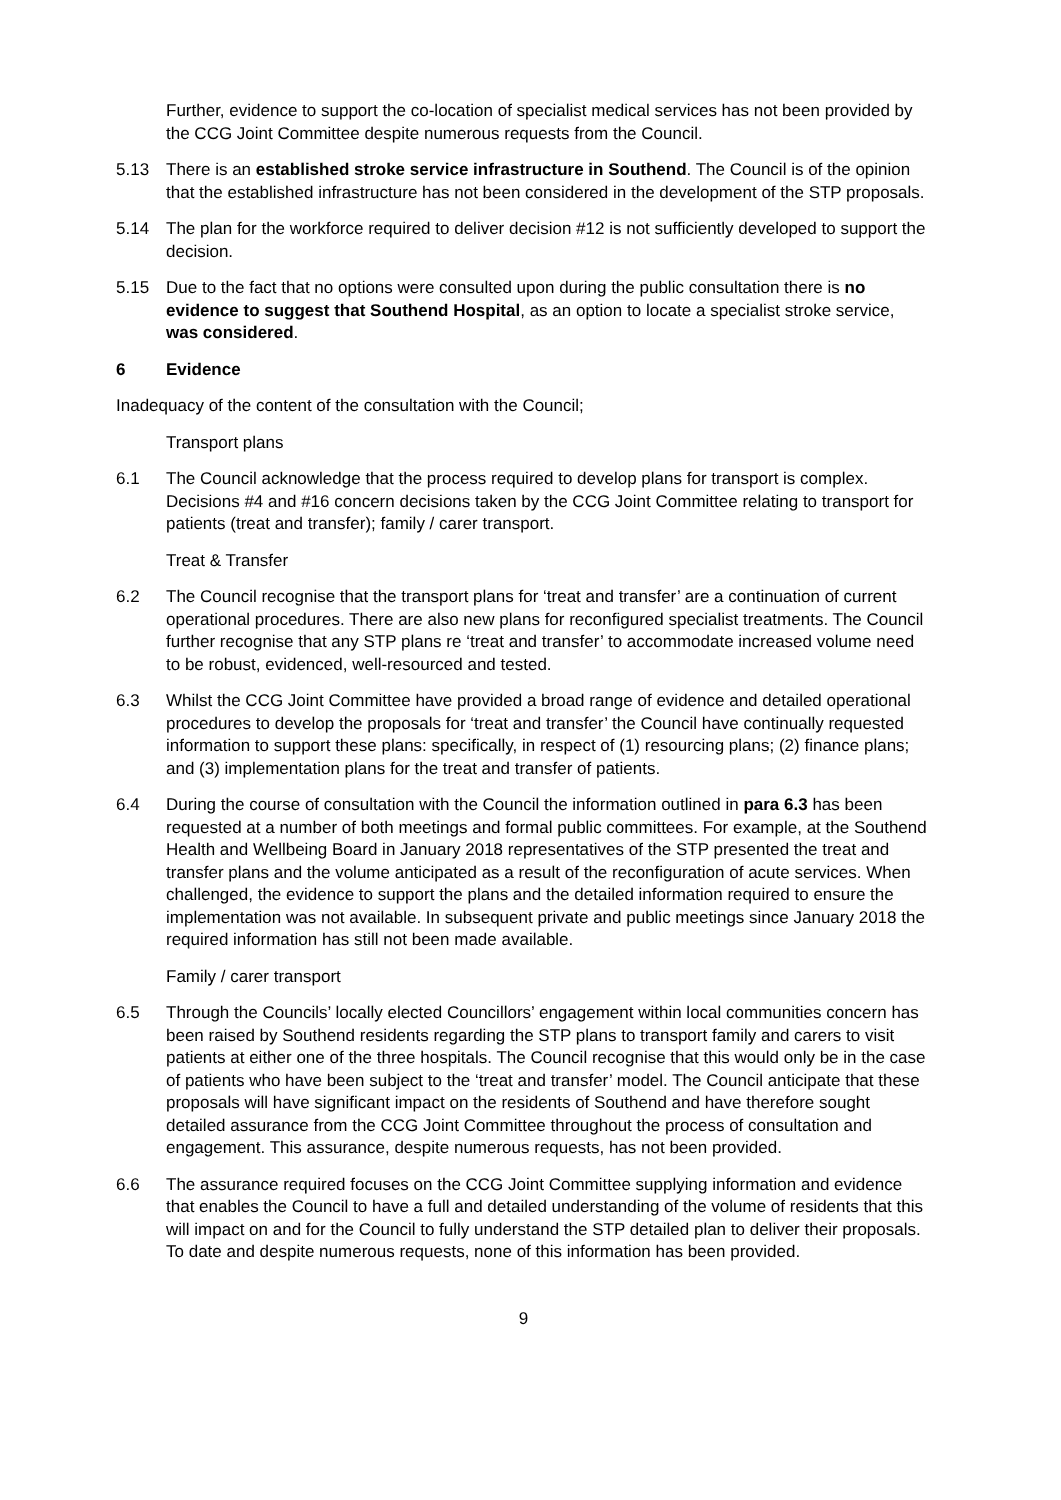Further, evidence to support the co-location of specialist medical services has not been provided by the CCG Joint Committee despite numerous requests from the Council.
5.13 There is an established stroke service infrastructure in Southend. The Council is of the opinion that the established infrastructure has not been considered in the development of the STP proposals.
5.14 The plan for the workforce required to deliver decision #12 is not sufficiently developed to support the decision.
5.15 Due to the fact that no options were consulted upon during the public consultation there is no evidence to suggest that Southend Hospital, as an option to locate a specialist stroke service, was considered.
6 Evidence
Inadequacy of the content of the consultation with the Council;
Transport plans
6.1 The Council acknowledge that the process required to develop plans for transport is complex. Decisions #4 and #16 concern decisions taken by the CCG Joint Committee relating to transport for patients (treat and transfer); family / carer transport.
Treat & Transfer
6.2 The Council recognise that the transport plans for ‘treat and transfer’ are a continuation of current operational procedures. There are also new plans for reconfigured specialist treatments. The Council further recognise that any STP plans re ‘treat and transfer’ to accommodate increased volume need to be robust, evidenced, well-resourced and tested.
6.3 Whilst the CCG Joint Committee have provided a broad range of evidence and detailed operational procedures to develop the proposals for ‘treat and transfer’ the Council have continually requested information to support these plans: specifically, in respect of (1) resourcing plans; (2) finance plans; and (3) implementation plans for the treat and transfer of patients.
6.4 During the course of consultation with the Council the information outlined in para 6.3 has been requested at a number of both meetings and formal public committees. For example, at the Southend Health and Wellbeing Board in January 2018 representatives of the STP presented the treat and transfer plans and the volume anticipated as a result of the reconfiguration of acute services. When challenged, the evidence to support the plans and the detailed information required to ensure the implementation was not available. In subsequent private and public meetings since January 2018 the required information has still not been made available.
Family / carer transport
6.5 Through the Councils’ locally elected Councillors’ engagement within local communities concern has been raised by Southend residents regarding the STP plans to transport family and carers to visit patients at either one of the three hospitals. The Council recognise that this would only be in the case of patients who have been subject to the ‘treat and transfer’ model. The Council anticipate that these proposals will have significant impact on the residents of Southend and have therefore sought detailed assurance from the CCG Joint Committee throughout the process of consultation and engagement. This assurance, despite numerous requests, has not been provided.
6.6 The assurance required focuses on the CCG Joint Committee supplying information and evidence that enables the Council to have a full and detailed understanding of the volume of residents that this will impact on and for the Council to fully understand the STP detailed plan to deliver their proposals. To date and despite numerous requests, none of this information has been provided.
9